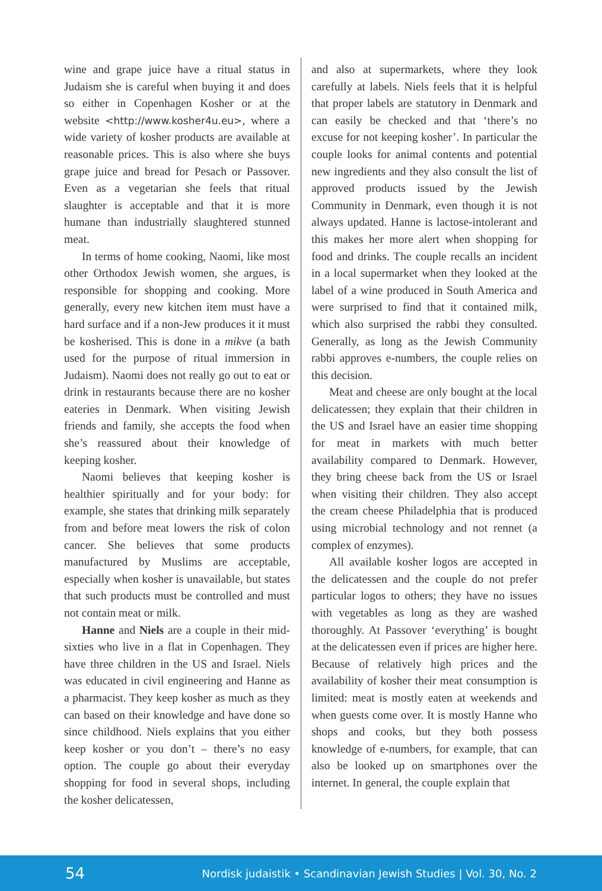wine and grape juice have a ritual status in Judaism she is careful when buying it and does so either in Copenhagen Kosher or at the website <http://www.kosher4u.eu>, where a wide variety of kosher products are available at reasonable prices. This is also where she buys grape juice and bread for Pesach or Passover. Even as a vegetarian she feels that ritual slaughter is acceptable and that it is more humane than industrially slaughtered stunned meat.
In terms of home cooking, Naomi, like most other Orthodox Jewish women, she argues, is responsible for shopping and cooking. More generally, every new kitchen item must have a hard surface and if a non-Jew produces it it must be kosherised. This is done in a mikve (a bath used for the purpose of ritual immersion in Judaism). Naomi does not really go out to eat or drink in restaurants because there are no kosher eateries in Denmark. When visiting Jewish friends and family, she accepts the food when she’s reassured about their knowledge of keeping kosher.
Naomi believes that keeping kosher is healthier spiritually and for your body: for example, she states that drinking milk separately from and before meat lowers the risk of colon cancer. She believes that some products manufactured by Muslims are acceptable, especially when kosher is unavailable, but states that such products must be controlled and must not contain meat or milk.
Hanne and Niels are a couple in their mid-sixties who live in a flat in Copenhagen. They have three children in the US and Israel. Niels was educated in civil engineering and Hanne as a pharmacist. They keep kosher as much as they can based on their knowledge and have done so since childhood. Niels explains that you either keep kosher or you don’t – there’s no easy option. The couple go about their everyday shopping for food in several shops, including the kosher delicatessen,
and also at supermarkets, where they look carefully at labels. Niels feels that it is helpful that proper labels are statutory in Denmark and can easily be checked and that ‘there’s no excuse for not keeping kosher’. In particular the couple looks for animal contents and potential new ingredients and they also consult the list of approved products issued by the Jewish Community in Denmark, even though it is not always updated. Hanne is lactose-intolerant and this makes her more alert when shopping for food and drinks. The couple recalls an incident in a local supermarket when they looked at the label of a wine produced in South America and were surprised to find that it contained milk, which also surprised the rabbi they consulted. Generally, as long as the Jewish Community rabbi approves e-numbers, the couple relies on this decision.
Meat and cheese are only bought at the local delicatessen; they explain that their children in the US and Israel have an easier time shopping for meat in markets with much better availability compared to Denmark. However, they bring cheese back from the US or Israel when visiting their children. They also accept the cream cheese Philadelphia that is produced using microbial technology and not rennet (a complex of enzymes).
All available kosher logos are accepted in the delicatessen and the couple do not prefer particular logos to others; they have no issues with vegetables as long as they are washed thoroughly. At Passover ‘everything’ is bought at the delicatessen even if prices are higher here. Because of relatively high prices and the availability of kosher their meat consumption is limited: meat is mostly eaten at weekends and when guests come over. It is mostly Hanne who shops and cooks, but they both possess knowledge of e-numbers, for example, that can also be looked up on smartphones over the internet. In general, the couple explain that
54 Nordisk judaistik • Scandinavian Jewish Studies | Vol. 30, No. 2